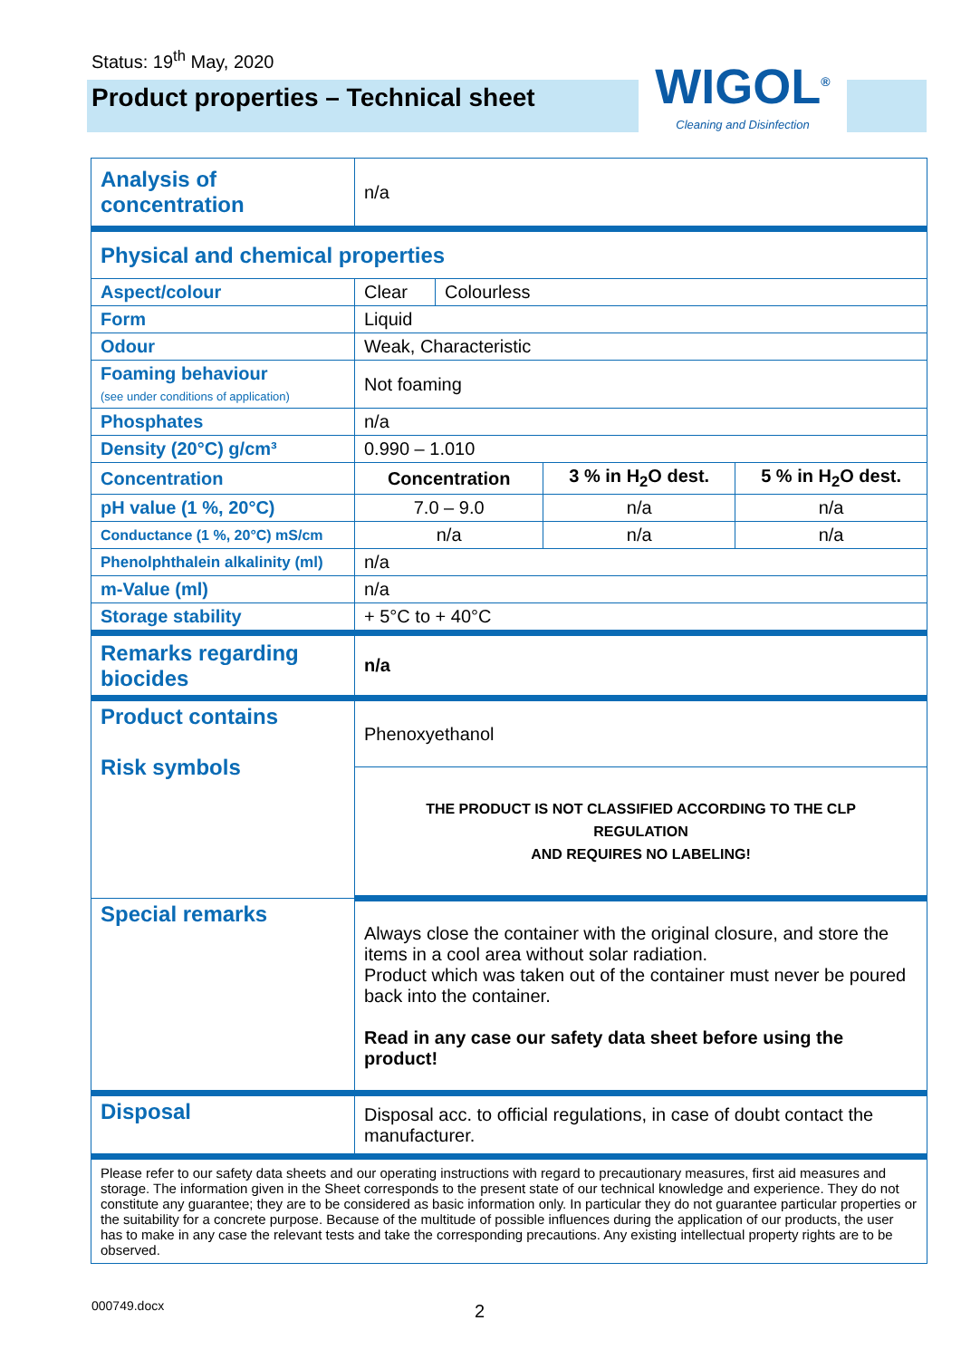Status: 19<sup>th</sup> May, 2020
Product properties – Technical sheet
WIGOL<sup>®</sup>
Cleaning and Disinfection
| Analysis of concentration | n/a | | | |
| Physical and chemical properties | | | | |
| Aspect/colour | Clear | Colourless | | |
| Form | Liquid | | | |
| Odour | Weak, Characteristic | | | |
| Foaming behaviour (see under conditions of application) | Not foaming | | | |
| Phosphates | n/a | | | |
| Density (20°C) g/cm³ | 0.990 – 1.010 | | | |
| Concentration | Concentration | | 3 % in H<sub>2</sub>O dest. | 5 % in H<sub>2</sub>O dest. |
| pH value (1 %, 20°C) | 7.0 – 9.0 | | n/a | n/a |
| Conductance (1 %, 20°C) mS/cm | n/a | | n/a | n/a |
| Phenolphthalein alkalinity (ml) | n/a | | | |
| m-Value (ml) | n/a | | | |
| Storage stability | + 5°C to + 40°C | | | |
| Remarks regarding biocides | n/a | | | |
| Product contains Risk symbols | Phenoxyethanol | | | |
| | THE PRODUCT IS NOT CLASSIFIED ACCORDING TO THE CLP REGULATION AND REQUIRES NO LABELING! | | | |
| Special remarks | Always close the container with the original closure, and store the items in a cool area without solar radiation. Product which was taken out of the container must never be poured back into the container. Read in any case our safety data sheet before using the product! | | | |
| Disposal | Disposal acc. to official regulations, in case of doubt contact the manufacturer. | | | |
| Please refer to our safety data sheets and our operating instructions with regard to precautionary measures, first aid measures and storage. The information given in the Sheet corresponds to the present state of our technical knowledge and experience. They do not constitute any guarantee; they are to be considered as basic information only. In particular they do not guarantee particular properties or the suitability for a concrete purpose. Because of the multitude of possible influences during the application of our products, the user has to make in any case the relevant tests and take the corresponding precautions. Any existing intellectual property rights are to be observed. | | | | |
000749.docx 2